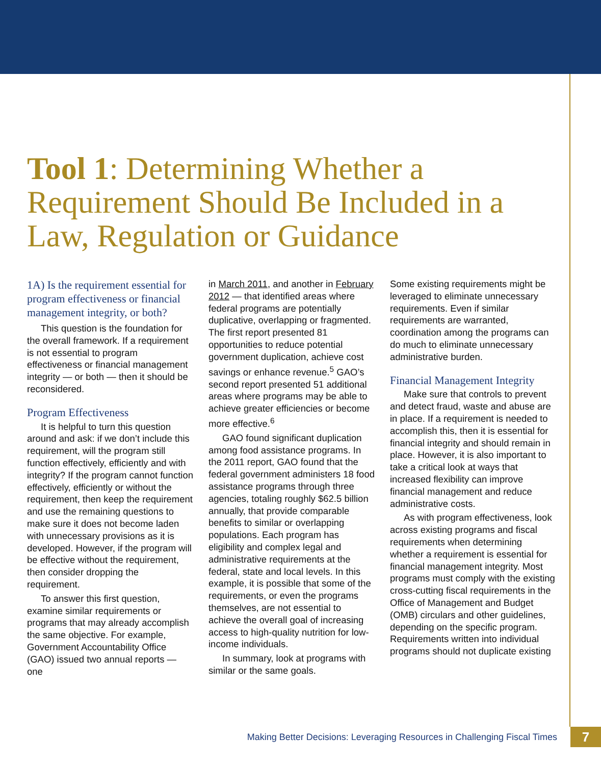Tool 1: Determining Whether a Requirement Should Be Included in a Law, Regulation or Guidance
1A) Is the requirement essential for program effectiveness or financial management integrity, or both?
This question is the foundation for the overall framework. If a requirement is not essential to program effectiveness or financial management integrity — or both — then it should be reconsidered.
Program Effectiveness
It is helpful to turn this question around and ask: if we don’t include this requirement, will the program still function effectively, efficiently and with integrity? If the program cannot function effectively, efficiently or without the requirement, then keep the requirement and use the remaining questions to make sure it does not become laden with unnecessary provisions as it is developed. However, if the program will be effective without the requirement, then consider dropping the requirement.
To answer this first question, examine similar requirements or programs that may already accomplish the same objective. For example, Government Accountability Office (GAO) issued two annual reports — one
in March 2011, and another in February 2012 — that identified areas where federal programs are potentially duplicative, overlapping or fragmented. The first report presented 81 opportunities to reduce potential government duplication, achieve cost savings or enhance revenue.<sup>5</sup> GAO’s second report presented 51 additional areas where programs may be able to achieve greater efficiencies or become more effective.<sup>6</sup>
GAO found significant duplication among food assistance programs. In the 2011 report, GAO found that the federal government administers 18 food assistance programs through three agencies, totaling roughly $62.5 billion annually, that provide comparable benefits to similar or overlapping populations. Each program has eligibility and complex legal and administrative requirements at the federal, state and local levels. In this example, it is possible that some of the requirements, or even the programs themselves, are not essential to achieve the overall goal of increasing access to high-quality nutrition for low-income individuals.
In summary, look at programs with similar or the same goals.
Some existing requirements might be leveraged to eliminate unnecessary requirements. Even if similar requirements are warranted, coordination among the programs can do much to eliminate unnecessary administrative burden.
Financial Management Integrity
Make sure that controls to prevent and detect fraud, waste and abuse are in place. If a requirement is needed to accomplish this, then it is essential for financial integrity and should remain in place. However, it is also important to take a critical look at ways that increased flexibility can improve financial management and reduce administrative costs.
As with program effectiveness, look across existing programs and fiscal requirements when determining whether a requirement is essential for financial management integrity. Most programs must comply with the existing cross-cutting fiscal requirements in the Office of Management and Budget (OMB) circulars and other guidelines, depending on the specific program. Requirements written into individual programs should not duplicate existing
Making Better Decisions: Leveraging Resources in Challenging Fiscal Times
7